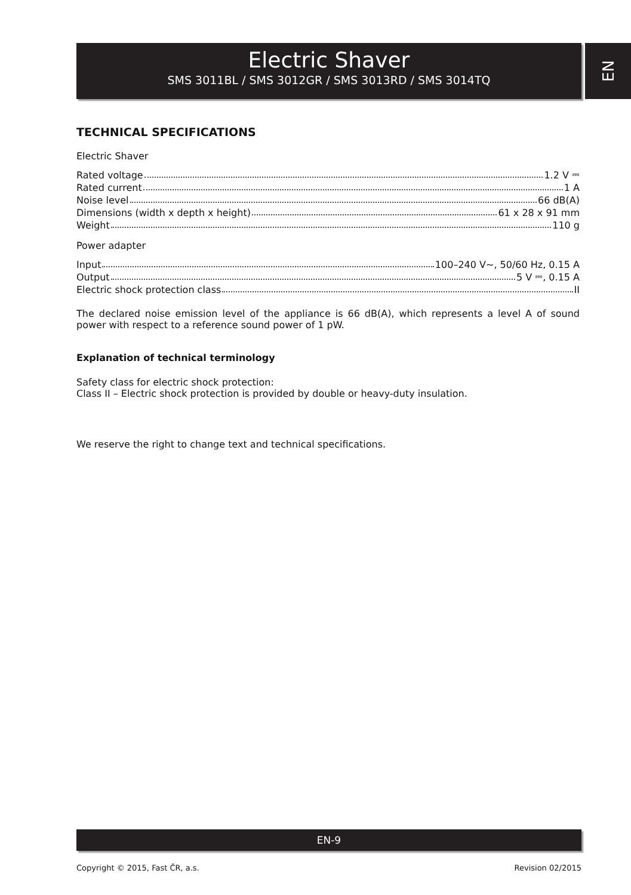Electric Shaver
SMS 3011BL / SMS 3012GR / SMS 3013RD / SMS 3014TQ
EN
TECHNICAL SPECIFICATIONS
Electric Shaver
Rated voltage 1.2 V ⎓
Rated current 1 A
Noise level 66 dB(A)
Dimensions (width x depth x height) 61 x 28 x 91 mm
Weight 110 g
Power adapter
Input 100–240 V~, 50/60 Hz, 0.15 A
Output 5 V ⎓, 0.15 A
Electric shock protection class II
The declared noise emission level of the appliance is 66 dB(A), which represents a level A of sound power with respect to a reference sound power of 1 pW.
Explanation of technical terminology
Safety class for electric shock protection:
Class II – Electric shock protection is provided by double or heavy-duty insulation.
We reserve the right to change text and technical specifications.
EN-9
Copyright © 2015, Fast ČR, a.s. Revision 02/2015